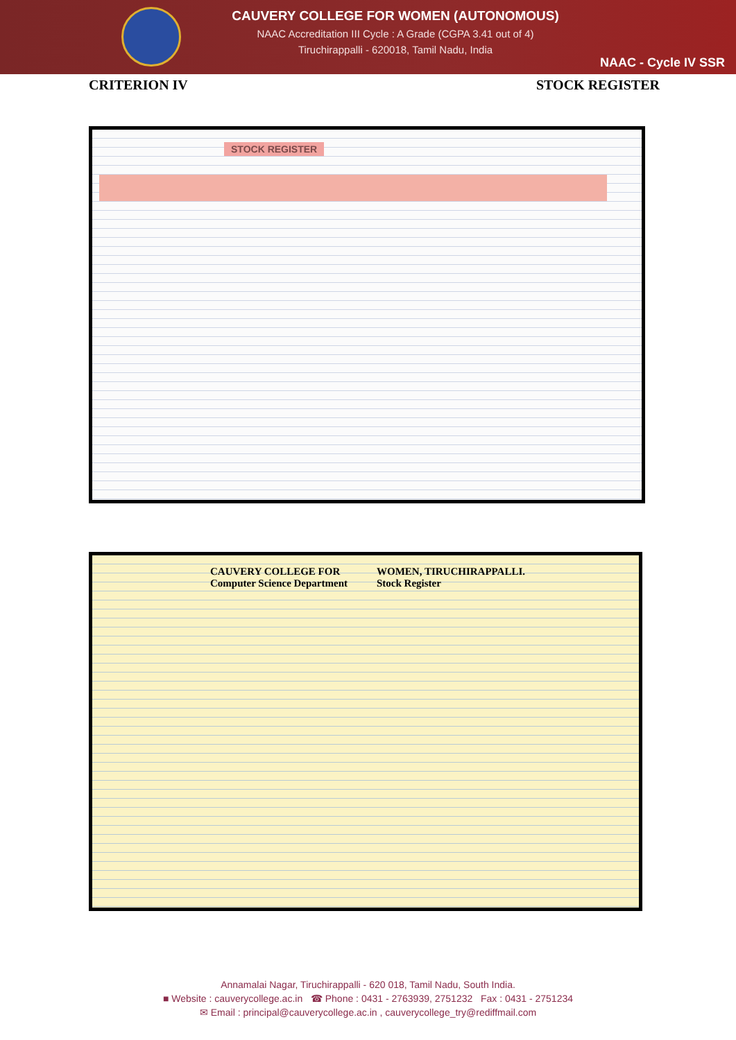CAUVERY COLLEGE FOR WOMEN (AUTONOMOUS)
NAAC Accreditation III Cycle : A Grade (CGPA 3.41 out of 4)
Tiruchirappalli - 620018, Tamil Nadu, India
NAAC - Cycle IV SSR
CRITERION IV STOCK REGISTER
STOCK REGISTER
CAUVERY COLLEGE FOR
Computer Science Department
WOMEN, TIRUCHIRAPPALLI.
Stock Register
Annamalai Nagar, Tiruchirappalli - 620 018, Tamil Nadu, South India.
■ Website : cauverycollege.ac.in ☎ Phone : 0431 - 2763939, 2751232 Fax : 0431 - 2751234
✉ Email : principal@cauverycollege.ac.in , cauverycollege_try@rediffmail.com